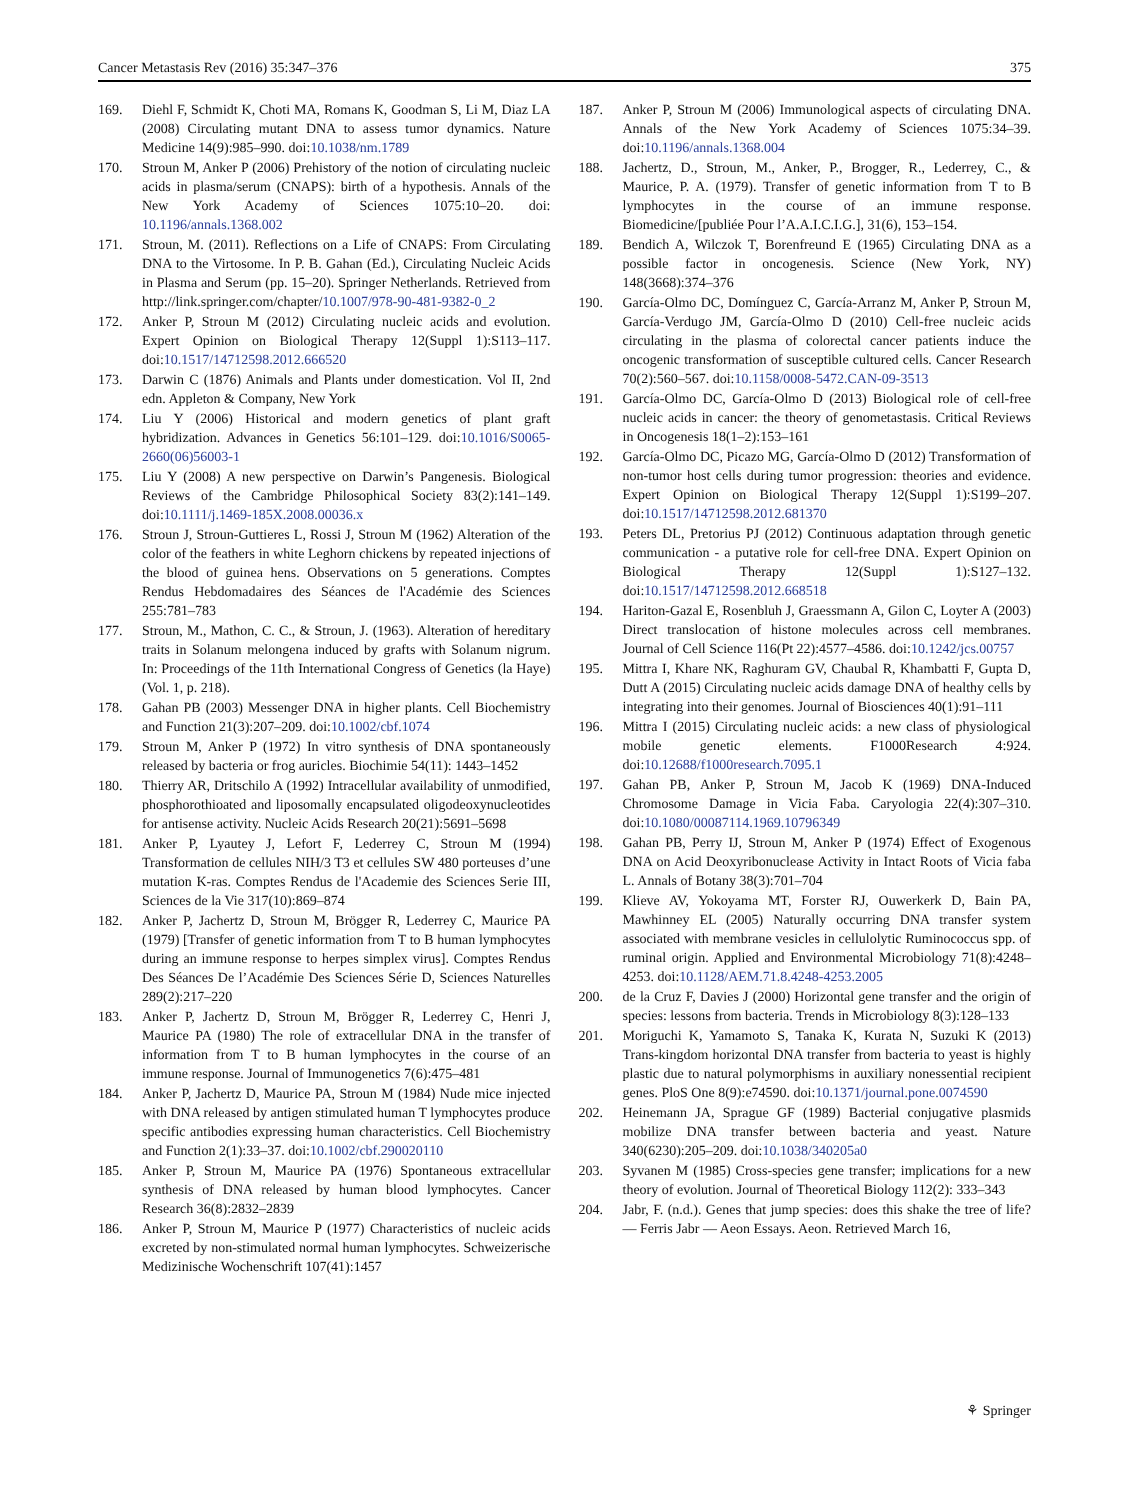Cancer Metastasis Rev (2016) 35:347–376 375
169. Diehl F, Schmidt K, Choti MA, Romans K, Goodman S, Li M, Diaz LA (2008) Circulating mutant DNA to assess tumor dynamics. Nature Medicine 14(9):985–990. doi:10.1038/nm.1789
170. Stroun M, Anker P (2006) Prehistory of the notion of circulating nucleic acids in plasma/serum (CNAPS): birth of a hypothesis. Annals of the New York Academy of Sciences 1075:10–20. doi: 10.1196/annals.1368.002
171. Stroun, M. (2011). Reflections on a Life of CNAPS: From Circulating DNA to the Virtosome. In P. B. Gahan (Ed.), Circulating Nucleic Acids in Plasma and Serum (pp. 15–20). Springer Netherlands. Retrieved from http://link.springer.com/chapter/10.1007/978-90-481-9382-0_2
172. Anker P, Stroun M (2012) Circulating nucleic acids and evolution. Expert Opinion on Biological Therapy 12(Suppl 1):S113–117. doi:10.1517/14712598.2012.666520
173. Darwin C (1876) Animals and Plants under domestication. Vol II, 2nd edn. Appleton & Company, New York
174. Liu Y (2006) Historical and modern genetics of plant graft hybridization. Advances in Genetics 56:101–129. doi:10.1016/S0065-2660(06)56003-1
175. Liu Y (2008) A new perspective on Darwin’s Pangenesis. Biological Reviews of the Cambridge Philosophical Society 83(2):141–149. doi:10.1111/j.1469-185X.2008.00036.x
176. Stroun J, Stroun-Guttieres L, Rossi J, Stroun M (1962) Alteration of the color of the feathers in white Leghorn chickens by repeated injections of the blood of guinea hens. Observations on 5 generations. Comptes Rendus Hebdomadaires des Séances de l'Académie des Sciences 255:781–783
177. Stroun, M., Mathon, C. C., & Stroun, J. (1963). Alteration of hereditary traits in Solanum melongena induced by grafts with Solanum nigrum. In: Proceedings of the 11th International Congress of Genetics (la Haye) (Vol. 1, p. 218).
178. Gahan PB (2003) Messenger DNA in higher plants. Cell Biochemistry and Function 21(3):207–209. doi:10.1002/cbf.1074
179. Stroun M, Anker P (1972) In vitro synthesis of DNA spontaneously released by bacteria or frog auricles. Biochimie 54(11): 1443–1452
180. Thierry AR, Dritschilo A (1992) Intracellular availability of unmodified, phosphorothioated and liposomally encapsulated oligodeoxynucleotides for antisense activity. Nucleic Acids Research 20(21):5691–5698
181. Anker P, Lyautey J, Lefort F, Lederrey C, Stroun M (1994) Transformation de cellules NIH/3 T3 et cellules SW 480 porteuses d’une mutation K-ras. Comptes Rendus de l'Academie des Sciences Serie III, Sciences de la Vie 317(10):869–874
182. Anker P, Jachertz D, Stroun M, Brögger R, Lederrey C, Maurice PA (1979) [Transfer of genetic information from T to B human lymphocytes during an immune response to herpes simplex virus]. Comptes Rendus Des Séances De l’Académie Des Sciences Série D, Sciences Naturelles 289(2):217–220
183. Anker P, Jachertz D, Stroun M, Brögger R, Lederrey C, Henri J, Maurice PA (1980) The role of extracellular DNA in the transfer of information from T to B human lymphocytes in the course of an immune response. Journal of Immunogenetics 7(6):475–481
184. Anker P, Jachertz D, Maurice PA, Stroun M (1984) Nude mice injected with DNA released by antigen stimulated human T lymphocytes produce specific antibodies expressing human characteristics. Cell Biochemistry and Function 2(1):33–37. doi:10.1002/cbf.290020110
185. Anker P, Stroun M, Maurice PA (1976) Spontaneous extracellular synthesis of DNA released by human blood lymphocytes. Cancer Research 36(8):2832–2839
186. Anker P, Stroun M, Maurice P (1977) Characteristics of nucleic acids excreted by non-stimulated normal human lymphocytes. Schweizerische Medizinische Wochenschrift 107(41):1457
187. Anker P, Stroun M (2006) Immunological aspects of circulating DNA. Annals of the New York Academy of Sciences 1075:34–39. doi:10.1196/annals.1368.004
188. Jachertz, D., Stroun, M., Anker, P., Brogger, R., Lederrey, C., & Maurice, P. A. (1979). Transfer of genetic information from T to B lymphocytes in the course of an immune response. Biomedicine/[publiée Pour l’A.A.I.C.I.G.], 31(6), 153–154.
189. Bendich A, Wilczok T, Borenfreund E (1965) Circulating DNA as a possible factor in oncogenesis. Science (New York, NY) 148(3668):374–376
190. García-Olmo DC, Domínguez C, García-Arranz M, Anker P, Stroun M, García-Verdugo JM, García-Olmo D (2010) Cell-free nucleic acids circulating in the plasma of colorectal cancer patients induce the oncogenic transformation of susceptible cultured cells. Cancer Research 70(2):560–567. doi:10.1158/0008-5472.CAN-09-3513
191. García-Olmo DC, García-Olmo D (2013) Biological role of cell-free nucleic acids in cancer: the theory of genometastasis. Critical Reviews in Oncogenesis 18(1–2):153–161
192. García-Olmo DC, Picazo MG, García-Olmo D (2012) Transformation of non-tumor host cells during tumor progression: theories and evidence. Expert Opinion on Biological Therapy 12(Suppl 1):S199–207. doi:10.1517/14712598.2012.681370
193. Peters DL, Pretorius PJ (2012) Continuous adaptation through genetic communication - a putative role for cell-free DNA. Expert Opinion on Biological Therapy 12(Suppl 1):S127–132. doi:10.1517/14712598.2012.668518
194. Hariton-Gazal E, Rosenbluh J, Graessmann A, Gilon C, Loyter A (2003) Direct translocation of histone molecules across cell membranes. Journal of Cell Science 116(Pt 22):4577–4586. doi:10.1242/jcs.00757
195. Mittra I, Khare NK, Raghuram GV, Chaubal R, Khambatti F, Gupta D, Dutt A (2015) Circulating nucleic acids damage DNA of healthy cells by integrating into their genomes. Journal of Biosciences 40(1):91–111
196. Mittra I (2015) Circulating nucleic acids: a new class of physiological mobile genetic elements. F1000Research 4:924. doi:10.12688/f1000research.7095.1
197. Gahan PB, Anker P, Stroun M, Jacob K (1969) DNA-Induced Chromosome Damage in Vicia Faba. Caryologia 22(4):307–310. doi:10.1080/00087114.1969.10796349
198. Gahan PB, Perry IJ, Stroun M, Anker P (1974) Effect of Exogenous DNA on Acid Deoxyribonuclease Activity in Intact Roots of Vicia faba L. Annals of Botany 38(3):701–704
199. Klieve AV, Yokoyama MT, Forster RJ, Ouwerkerk D, Bain PA, Mawhinney EL (2005) Naturally occurring DNA transfer system associated with membrane vesicles in cellulolytic Ruminococcus spp. of ruminal origin. Applied and Environmental Microbiology 71(8):4248–4253. doi:10.1128/AEM.71.8.4248-4253.2005
200. de la Cruz F, Davies J (2000) Horizontal gene transfer and the origin of species: lessons from bacteria. Trends in Microbiology 8(3):128–133
201. Moriguchi K, Yamamoto S, Tanaka K, Kurata N, Suzuki K (2013) Trans-kingdom horizontal DNA transfer from bacteria to yeast is highly plastic due to natural polymorphisms in auxiliary nonessential recipient genes. PloS One 8(9):e74590. doi:10.1371/journal.pone.0074590
202. Heinemann JA, Sprague GF (1989) Bacterial conjugative plasmids mobilize DNA transfer between bacteria and yeast. Nature 340(6230):205–209. doi:10.1038/340205a0
203. Syvanen M (1985) Cross-species gene transfer; implications for a new theory of evolution. Journal of Theoretical Biology 112(2): 333–343
204. Jabr, F. (n.d.). Genes that jump species: does this shake the tree of life? — Ferris Jabr — Aeon Essays. Aeon. Retrieved March 16,
⚘ Springer